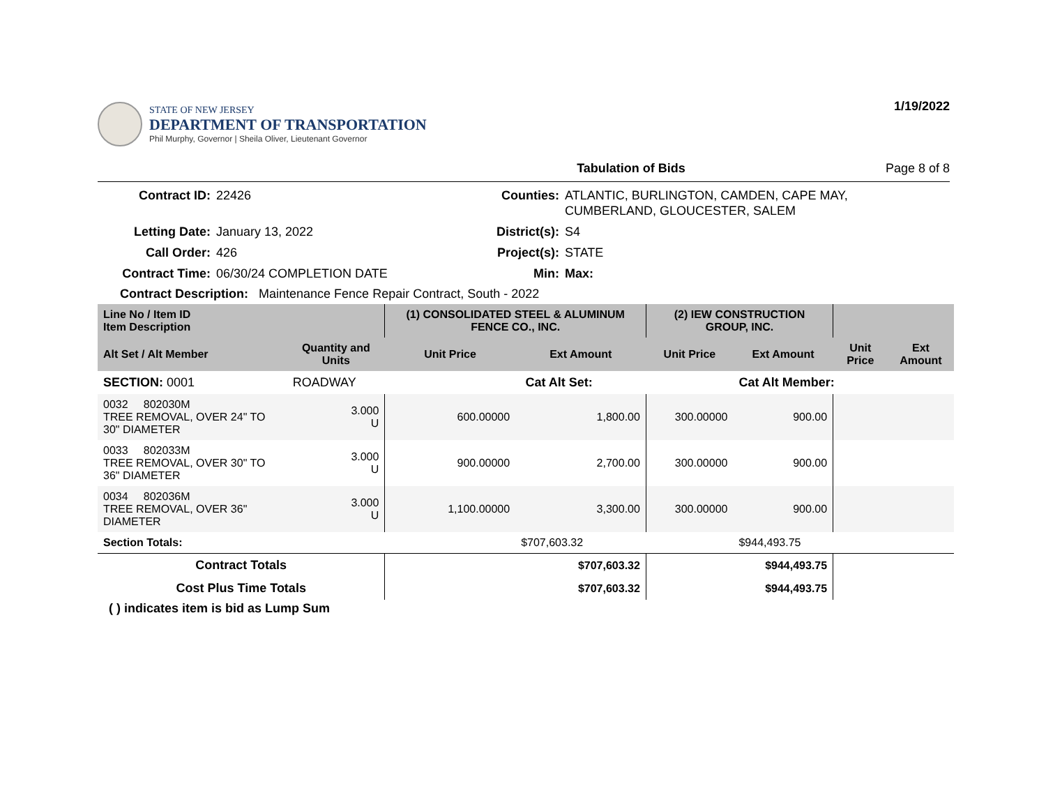STATE OF NEW JERSEY
DEPARTMENT OF TRANSPORTATION
Phil Murphy, Governor | Sheila Oliver, Lieutenant Governor
1/19/2022
Tabulation of Bids Page 8 of 8
Contract ID: 22426 Counties: ATLANTIC, BURLINGTON, CAMDEN, CAPE MAY, CUMBERLAND, GLOUCESTER, SALEM Letting Date: January 13, 2022 District(s): S4 Call Order: 426 Project(s): STATE Contract Time: 06/30/24 COMPLETION DATE Min: Max:
Contract Description: Maintenance Fence Repair Contract, South - 2022
| Line No / Item ID Item Description | | (1) CONSOLIDATED STEEL & ALUMINUM FENCE CO., INC. | | (2) IEW CONSTRUCTION GROUP, INC. | | | |
| --- | --- | --- | --- | --- | --- | --- | --- |
| Alt Set / Alt Member | Quantity and Units | Unit Price | Ext Amount | Unit Price | Ext Amount | Unit Price | Ext Amount |
| SECTION: 0001 | ROADWAY | Cat Alt Set: | | | Cat Alt Member: | | |
| 0032 802030M TREE REMOVAL, OVER 24" TO 30" DIAMETER | 3.000 U | 600.00000 | 1,800.00 | 300.00000 | 900.00 | | |
| 0033 802033M TREE REMOVAL, OVER 30" TO 36" DIAMETER | 3.000 U | 900.00000 | 2,700.00 | 300.00000 | 900.00 | | |
| 0034 802036M TREE REMOVAL, OVER 36" DIAMETER | 3.000 U | 1,100.00000 | 3,300.00 | 300.00000 | 900.00 | | |
| Section Totals: | | | $707,603.32 | | $944,493.75 | | |
| Contract Totals | | | $707,603.32 | | $944,493.75 | | |
| Cost Plus Time Totals | | | $707,603.32 | | $944,493.75 | | |
( ) indicates item is bid as Lump Sum